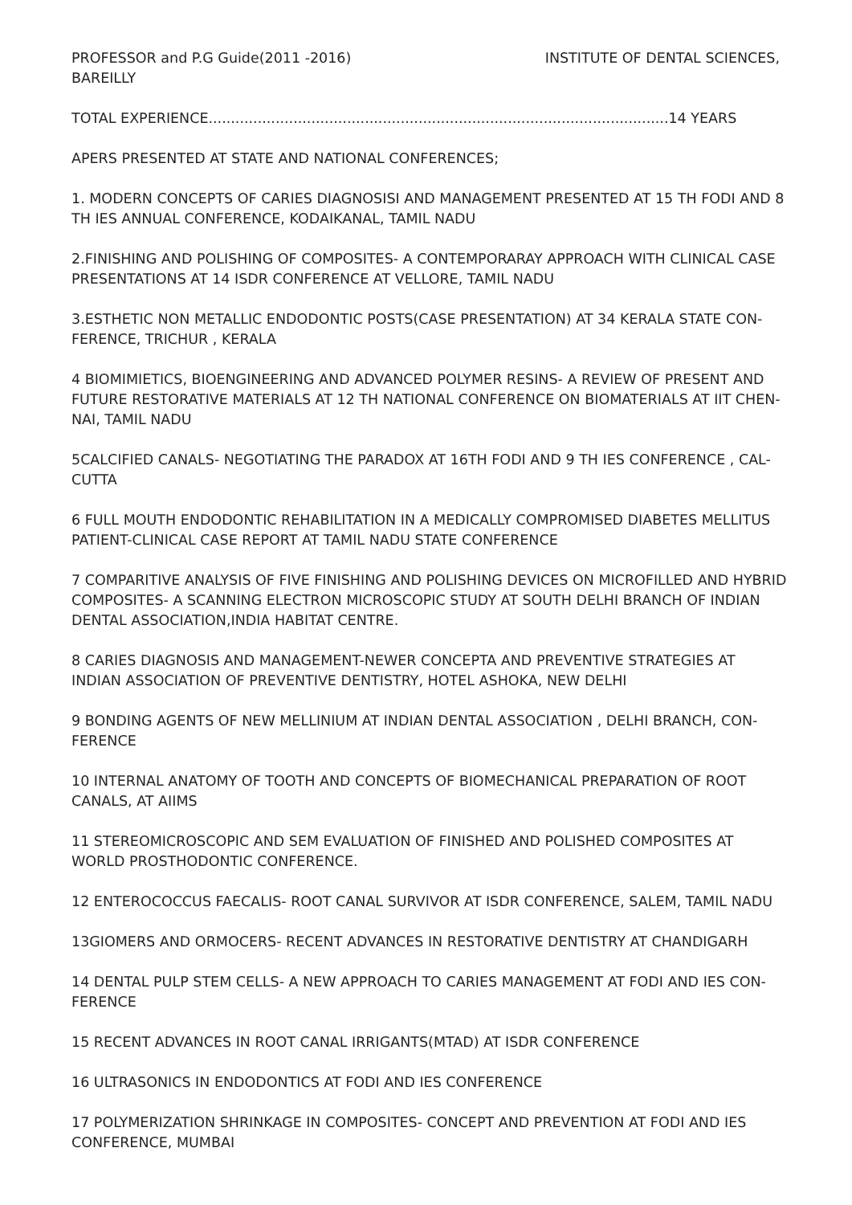PROFESSOR and P.G Guide(2011 -2016) INSTITUTE OF DENTAL SCIENCES,
BAREILLY
TOTAL EXPERIENCE.......................................................................................................14 YEARS
APERS PRESENTED AT STATE AND NATIONAL CONFERENCES;
1. MODERN CONCEPTS OF CARIES DIAGNOSISI AND MANAGEMENT PRESENTED AT 15 TH FODI AND 8 TH IES ANNUAL CONFERENCE, KODAIKANAL, TAMIL NADU
2.FINISHING AND POLISHING OF COMPOSITES- A CONTEMPORARAY APPROACH WITH CLINICAL CASE PRESENTATIONS AT 14 ISDR CONFERENCE AT VELLORE, TAMIL NADU
3.ESTHETIC NON METALLIC ENDODONTIC POSTS(CASE PRESENTATION) AT 34 KERALA STATE CON-FERENCE, TRICHUR , KERALA
4 BIOMIMIETICS, BIOENGINEERING AND ADVANCED POLYMER RESINS- A REVIEW OF PRESENT AND FUTURE RESTORATIVE MATERIALS AT 12 TH NATIONAL CONFERENCE ON BIOMATERIALS AT IIT CHEN-NAI, TAMIL NADU
5CALCIFIED CANALS- NEGOTIATING THE PARADOX AT 16TH FODI AND 9 TH IES CONFERENCE , CAL-CUTTA
6 FULL MOUTH ENDODONTIC REHABILITATION IN A MEDICALLY COMPROMISED DIABETES MELLITUS PATIENT-CLINICAL CASE REPORT AT TAMIL NADU STATE CONFERENCE
7 COMPARITIVE ANALYSIS OF FIVE FINISHING AND POLISHING DEVICES ON MICROFILLED AND HYBRID COMPOSITES- A SCANNING ELECTRON MICROSCOPIC STUDY AT SOUTH DELHI BRANCH OF INDIAN DENTAL ASSOCIATION,INDIA HABITAT CENTRE.
8 CARIES DIAGNOSIS AND MANAGEMENT-NEWER CONCEPTA AND PREVENTIVE STRATEGIES AT INDIAN ASSOCIATION OF PREVENTIVE DENTISTRY, HOTEL ASHOKA, NEW DELHI
9 BONDING AGENTS OF NEW MELLINIUM AT INDIAN DENTAL ASSOCIATION , DELHI BRANCH, CON-FERENCE
10 INTERNAL ANATOMY OF TOOTH AND CONCEPTS OF BIOMECHANICAL PREPARATION OF ROOT CANALS, AT AIIMS
11 STEREOMICROSCOPIC AND SEM EVALUATION OF FINISHED AND POLISHED COMPOSITES AT WORLD PROSTHODONTIC CONFERENCE.
12 ENTEROCOCCUS FAECALIS- ROOT CANAL SURVIVOR AT ISDR CONFERENCE, SALEM, TAMIL NADU
13GIOMERS AND ORMOCERS- RECENT ADVANCES IN RESTORATIVE DENTISTRY AT CHANDIGARH
14 DENTAL PULP STEM CELLS- A NEW APPROACH TO CARIES MANAGEMENT AT FODI AND IES CON-FERENCE
15 RECENT ADVANCES IN ROOT CANAL IRRIGANTS(MTAD) AT ISDR CONFERENCE
16 ULTRASONICS IN ENDODONTICS AT FODI AND IES CONFERENCE
17 POLYMERIZATION SHRINKAGE IN COMPOSITES- CONCEPT AND PREVENTION AT FODI AND IES CONFERENCE, MUMBAI